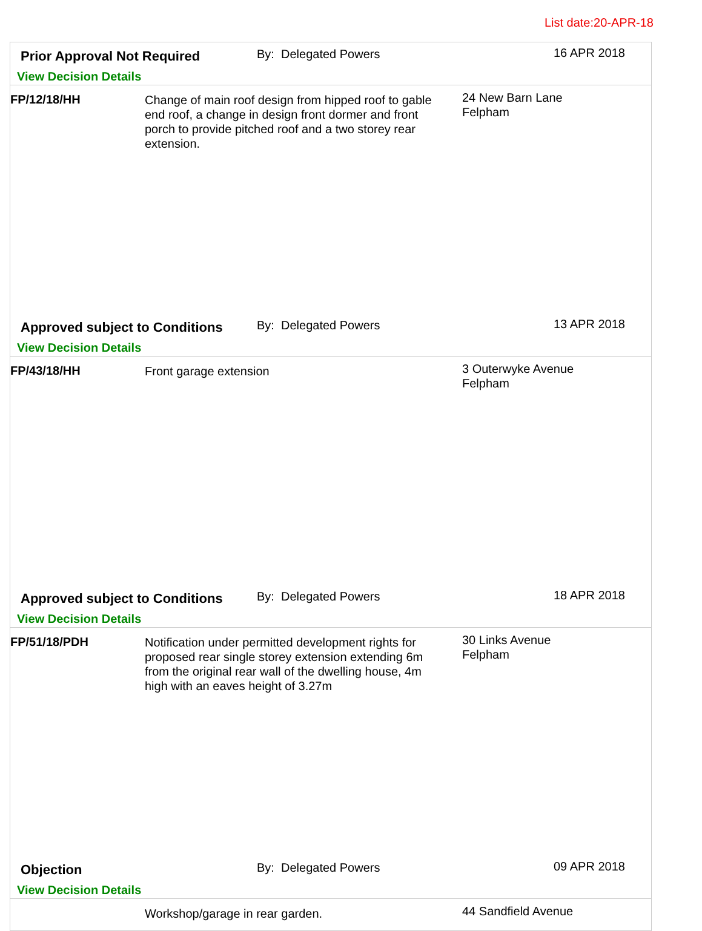List date:20-APR-18
Prior Approval Not Required By: Delegated Powers 16 APR 2018
View Decision Details
FP/12/18/HH
Change of main roof design from hipped roof to gable end roof, a change in design front dormer and front porch to provide pitched roof and a two storey rear extension.
24 New Barn Lane
Felpham
Approved subject to Conditions
By: Delegated Powers 13 APR 2018
View Decision Details
FP/43/18/HH
Front garage extension
3 Outerwyke Avenue
Felpham
Approved subject to Conditions
By: Delegated Powers 18 APR 2018
View Decision Details
FP/51/18/PDH
Notification under permitted development rights for proposed rear single storey extension extending 6m from the original rear wall of the dwelling house, 4m high with an eaves height of 3.27m
30 Links Avenue
Felpham
Objection By: Delegated Powers 09 APR 2018
View Decision Details
Workshop/garage in rear garden.
44 Sandfield Avenue